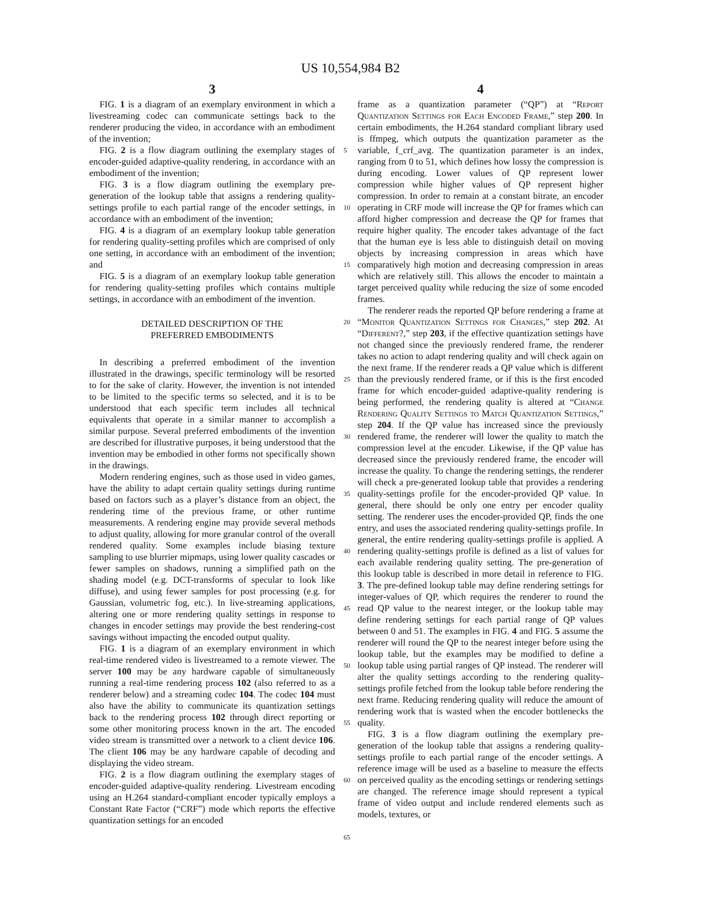US 10,554,984 B2
3
FIG. 1 is a diagram of an exemplary environment in which a livestreaming codec can communicate settings back to the renderer producing the video, in accordance with an embodiment of the invention;
FIG. 2 is a flow diagram outlining the exemplary stages of encoder-guided adaptive-quality rendering, in accordance with an embodiment of the invention;
FIG. 3 is a flow diagram outlining the exemplary pre-generation of the lookup table that assigns a rendering quality-settings profile to each partial range of the encoder settings, in accordance with an embodiment of the invention;
FIG. 4 is a diagram of an exemplary lookup table generation for rendering quality-setting profiles which are comprised of only one setting, in accordance with an embodiment of the invention; and
FIG. 5 is a diagram of an exemplary lookup table generation for rendering quality-setting profiles which contains multiple settings, in accordance with an embodiment of the invention.
DETAILED DESCRIPTION OF THE
PREFERRED EMBODIMENTS
In describing a preferred embodiment of the invention illustrated in the drawings, specific terminology will be resorted to for the sake of clarity. However, the invention is not intended to be limited to the specific terms so selected, and it is to be understood that each specific term includes all technical equivalents that operate in a similar manner to accomplish a similar purpose. Several preferred embodiments of the invention are described for illustrative purposes, it being understood that the invention may be embodied in other forms not specifically shown in the drawings.
Modern rendering engines, such as those used in video games, have the ability to adapt certain quality settings during runtime based on factors such as a player’s distance from an object, the rendering time of the previous frame, or other runtime measurements. A rendering engine may provide several methods to adjust quality, allowing for more granular control of the overall rendered quality. Some examples include biasing texture sampling to use blurrier mipmaps, using lower quality cascades or fewer samples on shadows, running a simplified path on the shading model (e.g. DCT-transforms of specular to look like diffuse), and using fewer samples for post processing (e.g. for Gaussian, volumetric fog, etc.). In live-streaming applications, altering one or more rendering quality settings in response to changes in encoder settings may provide the best rendering-cost savings without impacting the encoded output quality.
FIG. 1 is a diagram of an exemplary environment in which real-time rendered video is livestreamed to a remote viewer. The server 100 may be any hardware capable of simultaneously running a real-time rendering process 102 (also referred to as a renderer below) and a streaming codec 104. The codec 104 must also have the ability to communicate its quantization settings back to the rendering process 102 through direct reporting or some other monitoring process known in the art. The encoded video stream is transmitted over a network to a client device 106. The client 106 may be any hardware capable of decoding and displaying the video stream.
FIG. 2 is a flow diagram outlining the exemplary stages of encoder-guided adaptive-quality rendering. Livestream encoding using an H.264 standard-compliant encoder typically employs a Constant Rate Factor (“CRF”) mode which reports the effective quantization settings for an encoded
4
frame as a quantization parameter (“QP”) at “Report Quantization Settings for Each Encoded Frame,” step 200. In certain embodiments, the H.264 standard compliant library used is ffmpeg, which outputs the quantization parameter as the variable, f_crf_avg. The quantization parameter is an index, ranging from 0 to 51, which defines how lossy the compression is during encoding. Lower values of QP represent lower compression while higher values of QP represent higher compression. In order to remain at a constant bitrate, an encoder operating in CRF mode will increase the QP for frames which can afford higher compression and decrease the QP for frames that require higher quality. The encoder takes advantage of the fact that the human eye is less able to distinguish detail on moving objects by increasing compression in areas which have comparatively high motion and decreasing compression in areas which are relatively still. This allows the encoder to maintain a target perceived quality while reducing the size of some encoded frames.
The renderer reads the reported QP before rendering a frame at “Monitor Quantization Settings for Changes,” step 202. At “Different?,” step 203, if the effective quantization settings have not changed since the previously rendered frame, the renderer takes no action to adapt rendering quality and will check again on the next frame. If the renderer reads a QP value which is different than the previously rendered frame, or if this is the first encoded frame for which encoder-guided adaptive-quality rendering is being performed, the rendering quality is altered at “Change Rendering Quality Settings to Match Quantization Settings,” step 204. If the QP value has increased since the previously rendered frame, the renderer will lower the quality to match the compression level at the encoder. Likewise, if the QP value has decreased since the previously rendered frame, the encoder will increase the quality. To change the rendering settings, the renderer will check a pre-generated lookup table that provides a rendering quality-settings profile for the encoder-provided QP value. In general, there should be only one entry per encoder quality setting. The renderer uses the encoder-provided QP, finds the one entry, and uses the associated rendering quality-settings profile. In general, the entire rendering quality-settings profile is applied. A rendering quality-settings profile is defined as a list of values for each available rendering quality setting. The pre-generation of this lookup table is described in more detail in reference to FIG. 3. The pre-defined lookup table may define rendering settings for integer-values of QP, which requires the renderer to round the read QP value to the nearest integer, or the lookup table may define rendering settings for each partial range of QP values between 0 and 51. The examples in FIG. 4 and FIG. 5 assume the renderer will round the QP to the nearest integer before using the lookup table, but the examples may be modified to define a lookup table using partial ranges of QP instead. The renderer will alter the quality settings according to the rendering quality-settings profile fetched from the lookup table before rendering the next frame. Reducing rendering quality will reduce the amount of rendering work that is wasted when the encoder bottlenecks the quality.
FIG. 3 is a flow diagram outlining the exemplary pre-generation of the lookup table that assigns a rendering quality-settings profile to each partial range of the encoder settings. A reference image will be used as a baseline to measure the effects on perceived quality as the encoding settings or rendering settings are changed. The reference image should represent a typical frame of video output and include rendered elements such as models, textures, or
5
10
15
20
25
30
35
40
45
50
55
60
65